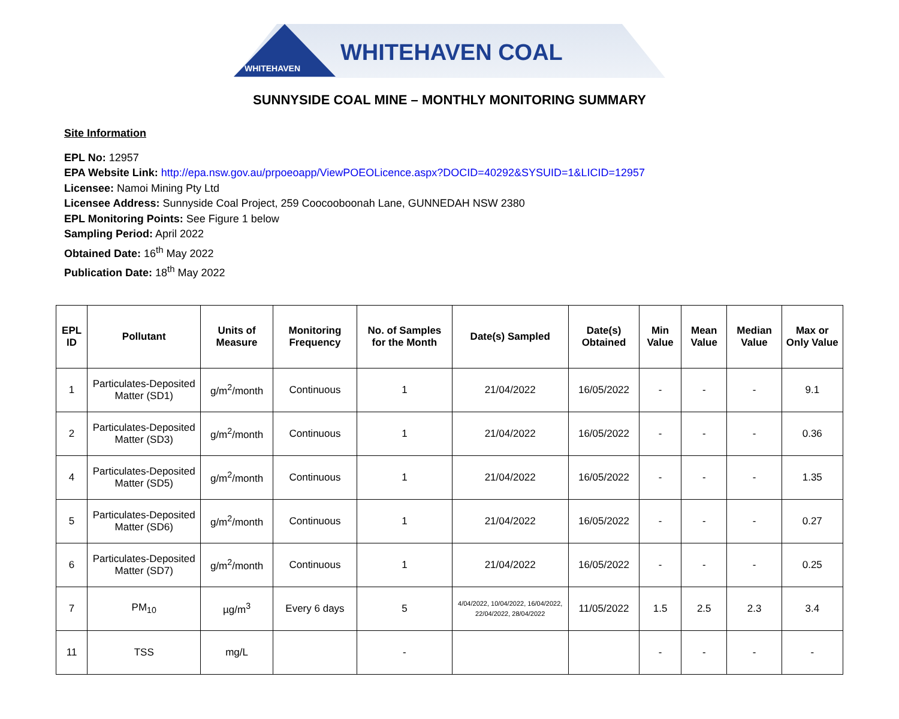WHITEHAVEN
WHITEHAVEN COAL
SUNNYSIDE COAL MINE – MONTHLY MONITORING SUMMARY
Site Information
EPL No: 12957
EPA Website Link: http://epa.nsw.gov.au/prpoeoapp/ViewPOEOLicence.aspx?DOCID=40292&SYSUID=1&LICID=12957
Licensee: Namoi Mining Pty Ltd
Licensee Address: Sunnyside Coal Project, 259 Coocooboonah Lane, GUNNEDAH NSW 2380
EPL Monitoring Points: See Figure 1 below
Sampling Period: April 2022
Obtained Date: 16<sup>th</sup> May 2022
Publication Date: 18<sup>th</sup> May 2022
| EPL ID | Pollutant | Units of Measure | Monitoring Frequency | No. of Samples for the Month | Date(s) Sampled | Date(s) Obtained | Min Value | Mean Value | Median Value | Max or Only Value |
| --- | --- | --- | --- | --- | --- | --- | --- | --- | --- | --- |
| 1 | Particulates-Deposited Matter (SD1) | g/m<sup>2</sup>/month | Continuous | 1 | 21/04/2022 | 16/05/2022 | - | - | - | 9.1 |
| 2 | Particulates-Deposited Matter (SD3) | g/m<sup>2</sup>/month | Continuous | 1 | 21/04/2022 | 16/05/2022 | - | - | - | 0.36 |
| 4 | Particulates-Deposited Matter (SD5) | g/m<sup>2</sup>/month | Continuous | 1 | 21/04/2022 | 16/05/2022 | - | - | - | 1.35 |
| 5 | Particulates-Deposited Matter (SD6) | g/m<sup>2</sup>/month | Continuous | 1 | 21/04/2022 | 16/05/2022 | - | - | - | 0.27 |
| 6 | Particulates-Deposited Matter (SD7) | g/m<sup>2</sup>/month | Continuous | 1 | 21/04/2022 | 16/05/2022 | - | - | - | 0.25 |
| 7 | PM<sub>10</sub> | µg/m<sup>3</sup> | Every 6 days | 5 | 4/04/2022, 10/04/2022, 16/04/2022, 22/04/2022, 28/04/2022 | 11/05/2022 | 1.5 | 2.5 | 2.3 | 3.4 |
| 11 | TSS | mg/L | | - | | | - | - | - | - |